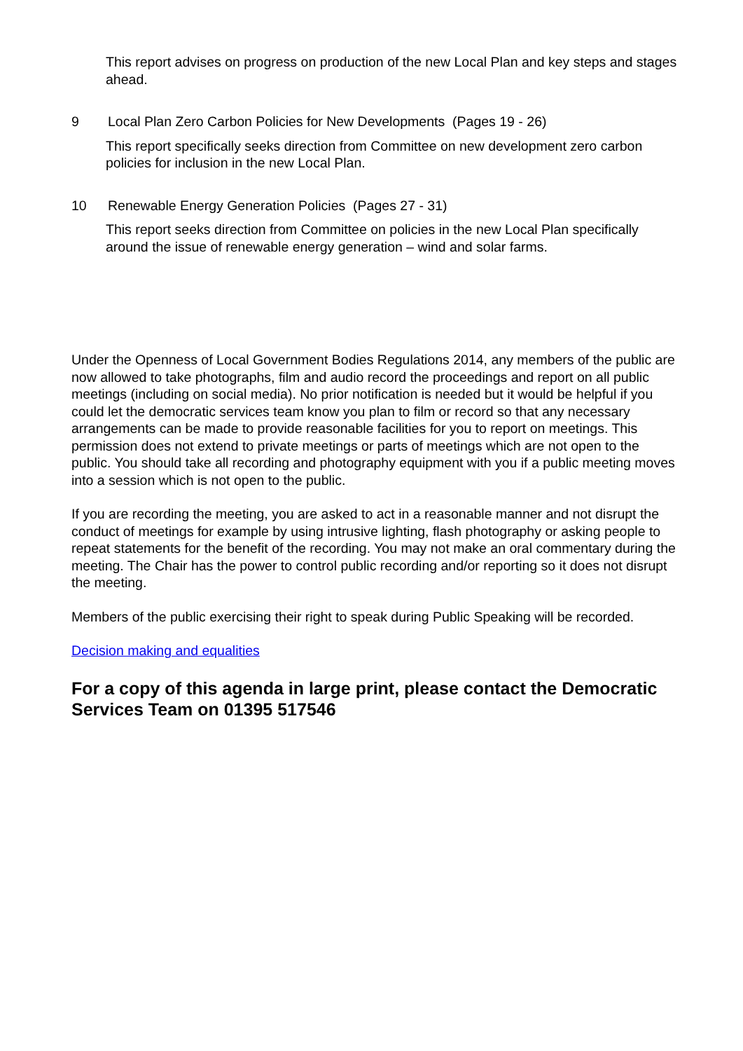This report advises on progress on production of the new Local Plan and key steps and stages ahead.
9 Local Plan Zero Carbon Policies for New Developments (Pages 19 - 26)
This report specifically seeks direction from Committee on new development zero carbon policies for inclusion in the new Local Plan.
10 Renewable Energy Generation Policies (Pages 27 - 31)
This report seeks direction from Committee on policies in the new Local Plan specifically around the issue of renewable energy generation – wind and solar farms.
Under the Openness of Local Government Bodies Regulations 2014, any members of the public are now allowed to take photographs, film and audio record the proceedings and report on all public meetings (including on social media). No prior notification is needed but it would be helpful if you could let the democratic services team know you plan to film or record so that any necessary arrangements can be made to provide reasonable facilities for you to report on meetings. This permission does not extend to private meetings or parts of meetings which are not open to the public. You should take all recording and photography equipment with you if a public meeting moves into a session which is not open to the public.
If you are recording the meeting, you are asked to act in a reasonable manner and not disrupt the conduct of meetings for example by using intrusive lighting, flash photography or asking people to repeat statements for the benefit of the recording. You may not make an oral commentary during the meeting. The Chair has the power to control public recording and/or reporting so it does not disrupt the meeting.
Members of the public exercising their right to speak during Public Speaking will be recorded.
Decision making and equalities
For a copy of this agenda in large print, please contact the Democratic Services Team on 01395 517546